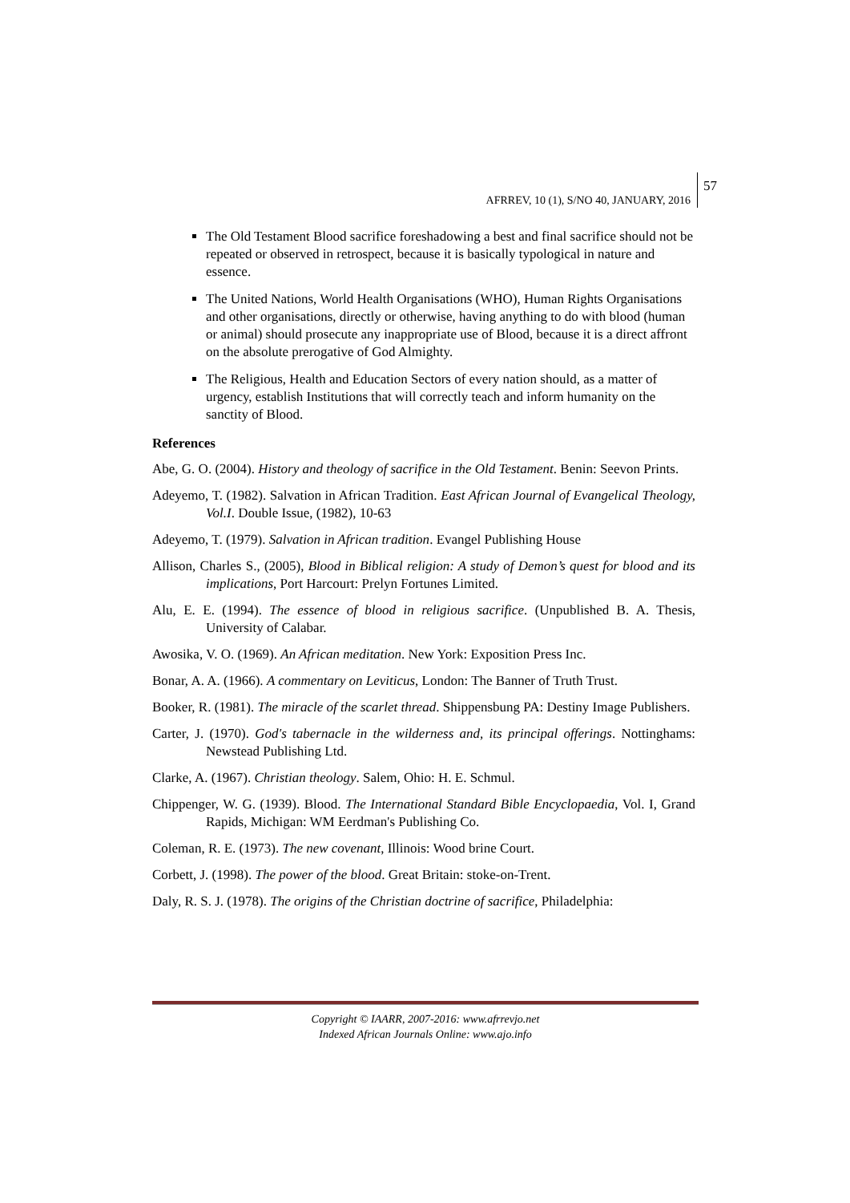57
AFRREV, 10 (1), S/NO 40, JANUARY, 2016
The Old Testament Blood sacrifice foreshadowing a best and final sacrifice should not be repeated or observed in retrospect, because it is basically typological in nature and essence.
The United Nations, World Health Organisations (WHO), Human Rights Organisations and other organisations, directly or otherwise, having anything to do with blood (human or animal) should prosecute any inappropriate use of Blood, because it is a direct affront on the absolute prerogative of God Almighty.
The Religious, Health and Education Sectors of every nation should, as a matter of urgency, establish Institutions that will correctly teach and inform humanity on the sanctity of Blood.
References
Abe, G. O. (2004). History and theology of sacrifice in the Old Testament. Benin: Seevon Prints.
Adeyemo, T. (1982). Salvation in African Tradition. East African Journal of Evangelical Theology, Vol.I. Double Issue, (1982), 10-63
Adeyemo, T. (1979). Salvation in African tradition. Evangel Publishing House
Allison, Charles S., (2005), Blood in Biblical religion: A study of Demon’s quest for blood and its implications, Port Harcourt: Prelyn Fortunes Limited.
Alu, E. E. (1994). The essence of blood in religious sacrifice. (Unpublished B. A. Thesis, University of Calabar.
Awosika, V. O. (1969). An African meditation. New York: Exposition Press Inc.
Bonar, A. A. (1966). A commentary on Leviticus, London: The Banner of Truth Trust.
Booker, R. (1981). The miracle of the scarlet thread. Shippensbung PA: Destiny Image Publishers.
Carter, J. (1970). God's tabernacle in the wilderness and, its principal offerings. Nottinghams: Newstead Publishing Ltd.
Clarke, A. (1967). Christian theology. Salem, Ohio: H. E. Schmul.
Chippenger, W. G. (1939). Blood. The International Standard Bible Encyclopaedia, Vol. I, Grand Rapids, Michigan: WM Eerdman's Publishing Co.
Coleman, R. E. (1973). The new covenant, Illinois: Wood brine Court.
Corbett, J. (1998). The power of the blood. Great Britain: stoke-on-Trent.
Daly, R. S. J. (1978). The origins of the Christian doctrine of sacrifice, Philadelphia:
Copyright © IAARR, 2007-2016: www.afrrevjo.net
Indexed African Journals Online: www.ajo.info